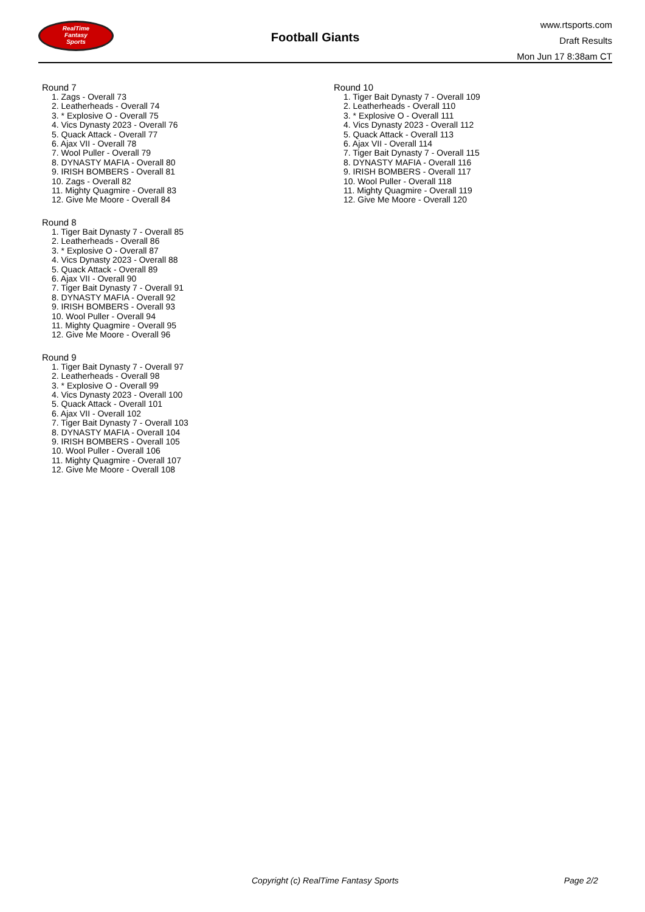RealTime
Fantasy
Sports
Football Giants
www.rtsports.com
Draft Results
Mon Jun 17 8:38am CT
Round 7
1. Zags - Overall 73
2. Leatherheads - Overall 74
3. * Explosive O - Overall 75
4. Vics Dynasty 2023 - Overall 76
5. Quack Attack - Overall 77
6. Ajax VII - Overall 78
7. Wool Puller - Overall 79
8. DYNASTY MAFIA - Overall 80
9. IRISH BOMBERS - Overall 81
10. Zags - Overall 82
11. Mighty Quagmire - Overall 83
12. Give Me Moore - Overall 84
Round 8
1. Tiger Bait Dynasty 7 - Overall 85
2. Leatherheads - Overall 86
3. * Explosive O - Overall 87
4. Vics Dynasty 2023 - Overall 88
5. Quack Attack - Overall 89
6. Ajax VII - Overall 90
7. Tiger Bait Dynasty 7 - Overall 91
8. DYNASTY MAFIA - Overall 92
9. IRISH BOMBERS - Overall 93
10. Wool Puller - Overall 94
11. Mighty Quagmire - Overall 95
12. Give Me Moore - Overall 96
Round 9
1. Tiger Bait Dynasty 7 - Overall 97
2. Leatherheads - Overall 98
3. * Explosive O - Overall 99
4. Vics Dynasty 2023 - Overall 100
5. Quack Attack - Overall 101
6. Ajax VII - Overall 102
7. Tiger Bait Dynasty 7 - Overall 103
8. DYNASTY MAFIA - Overall 104
9. IRISH BOMBERS - Overall 105
10. Wool Puller - Overall 106
11. Mighty Quagmire - Overall 107
12. Give Me Moore - Overall 108
Round 10
1. Tiger Bait Dynasty 7 - Overall 109
2. Leatherheads - Overall 110
3. * Explosive O - Overall 111
4. Vics Dynasty 2023 - Overall 112
5. Quack Attack - Overall 113
6. Ajax VII - Overall 114
7. Tiger Bait Dynasty 7 - Overall 115
8. DYNASTY MAFIA - Overall 116
9. IRISH BOMBERS - Overall 117
10. Wool Puller - Overall 118
11. Mighty Quagmire - Overall 119
12. Give Me Moore - Overall 120
Copyright (c) RealTime Fantasy Sports Page 2/2